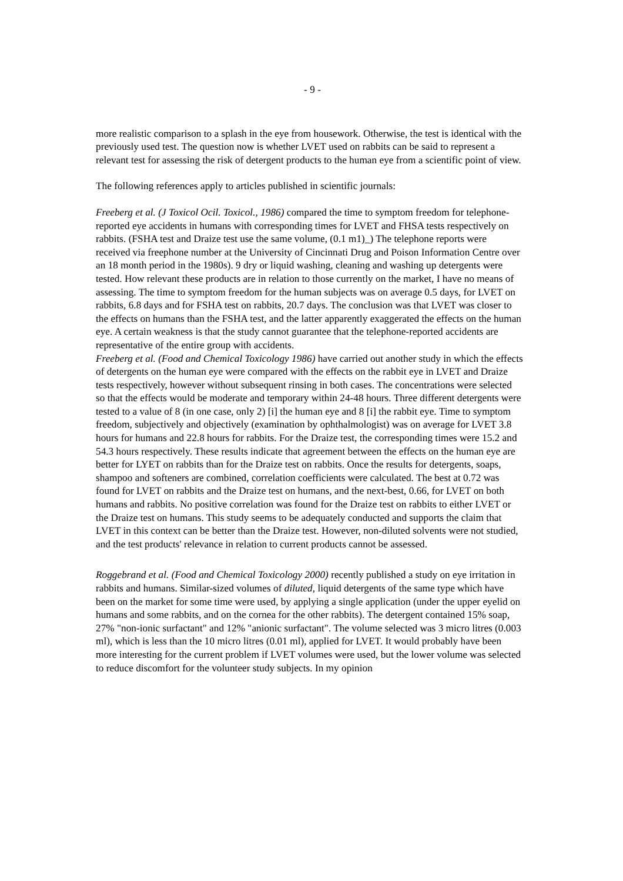- 9 -
more realistic comparison to a splash in the eye from housework. Otherwise, the test is identical with the previously used test. The question now is whether LVET used on rabbits can be said to represent a relevant test for assessing the risk of detergent products to the human eye from a scientific point of view.
The following references apply to articles published in scientific journals:
Freeberg et al. (J Toxicol Ocil. Toxicol., 1986) compared the time to symptom freedom for telephone-reported eye accidents in humans with corresponding times for LVET and FHSA tests respectively on rabbits. (FSHA test and Draize test use the same volume, (0.1 m1)_) The telephone reports were received via freephone number at the University of Cincinnati Drug and Poison Information Centre over an 18 month period in the 1980s). 9 dry or liquid washing, cleaning and washing up detergents were tested. How relevant these products are in relation to those currently on the market, I have no means of assessing. The time to symptom freedom for the human subjects was on average 0.5 days, for LVET on rabbits, 6.8 days and for FSHA test on rabbits, 20.7 days. The conclusion was that LVET was closer to the effects on humans than the FSHA test, and the latter apparently exaggerated the effects on the human eye. A certain weakness is that the study cannot guarantee that the telephone-reported accidents are representative of the entire group with accidents.
Freeberg et al. (Food and Chemical Toxicology 1986) have carried out another study in which the effects of detergents on the human eye were compared with the effects on the rabbit eye in LVET and Draize tests respectively, however without subsequent rinsing in both cases. The concentrations were selected so that the effects would be moderate and temporary within 24-48 hours. Three different detergents were tested to a value of 8 (in one case, only 2) [i] the human eye and 8 [i] the rabbit eye. Time to symptom freedom, subjectively and objectively (examination by ophthalmologist) was on average for LVET 3.8 hours for humans and 22.8 hours for rabbits. For the Draize test, the corresponding times were 15.2 and 54.3 hours respectively. These results indicate that agreement between the effects on the human eye are better for LYET on rabbits than for the Draize test on rabbits. Once the results for detergents, soaps, shampoo and softeners are combined, correlation coefficients were calculated. The best at 0.72 was found for LVET on rabbits and the Draize test on humans, and the next-best, 0.66, for LVET on both humans and rabbits. No positive correlation was found for the Draize test on rabbits to either LVET or the Draize test on humans. This study seems to be adequately conducted and supports the claim that LVET in this context can be better than the Draize test. However, non-diluted solvents were not studied, and the test products' relevance in relation to current products cannot be assessed.
Roggebrand et al. (Food and Chemical Toxicology 2000) recently published a study on eye irritation in rabbits and humans. Similar-sized volumes of diluted, liquid detergents of the same type which have been on the market for some time were used, by applying a single application (under the upper eyelid on humans and some rabbits, and on the cornea for the other rabbits). The detergent contained 15% soap, 27% "non-ionic surfactant" and 12% "anionic surfactant". The volume selected was 3 micro litres (0.003 ml), which is less than the 10 micro litres (0.01 ml), applied for LVET. It would probably have been more interesting for the current problem if LVET volumes were used, but the lower volume was selected to reduce discomfort for the volunteer study subjects. In my opinion